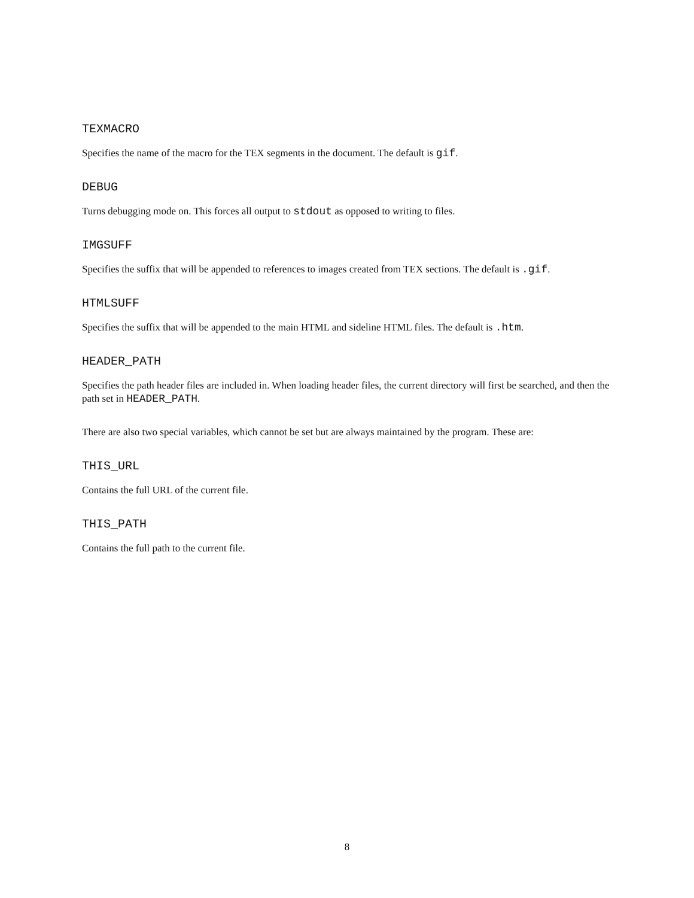TEXMACRO
Specifies the name of the macro for the TEX segments in the document. The default is gif.
DEBUG
Turns debugging mode on. This forces all output to stdout as opposed to writing to files.
IMGSUFF
Specifies the suffix that will be appended to references to images created from TEX sections. The default is .gif.
HTMLSUFF
Specifies the suffix that will be appended to the main HTML and sideline HTML files. The default is .htm.
HEADER_PATH
Specifies the path header files are included in. When loading header files, the current directory will first be searched, and then the path set in HEADER_PATH.
There are also two special variables, which cannot be set but are always maintained by the program. These are:
THIS_URL
Contains the full URL of the current file.
THIS_PATH
Contains the full path to the current file.
8